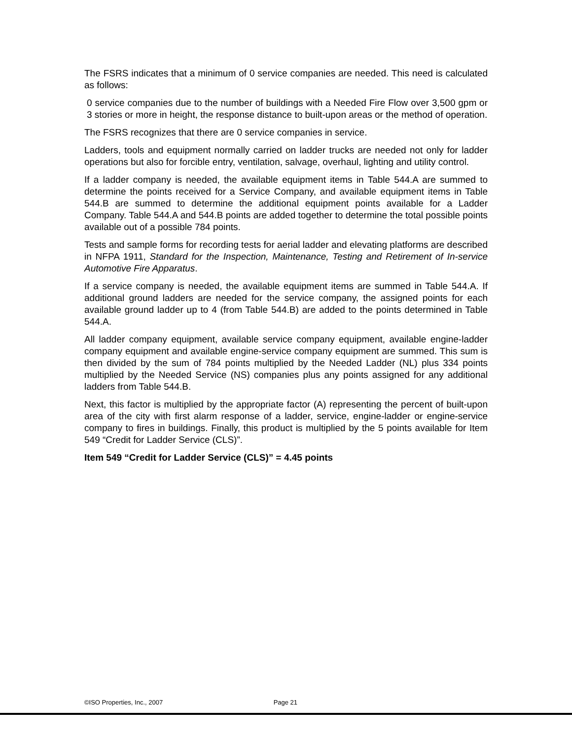The FSRS indicates that a minimum of 0 service companies are needed. This need is calculated as follows:
0 service companies due to the number of buildings with a Needed Fire Flow over 3,500 gpm or 3 stories or more in height, the response distance to built-upon areas or the method of operation.
The FSRS recognizes that there are 0 service companies in service.
Ladders, tools and equipment normally carried on ladder trucks are needed not only for ladder operations but also for forcible entry, ventilation, salvage, overhaul, lighting and utility control.
If a ladder company is needed, the available equipment items in Table 544.A are summed to determine the points received for a Service Company, and available equipment items in Table 544.B are summed to determine the additional equipment points available for a Ladder Company. Table 544.A and 544.B points are added together to determine the total possible points available out of a possible 784 points.
Tests and sample forms for recording tests for aerial ladder and elevating platforms are described in NFPA 1911, Standard for the Inspection, Maintenance, Testing and Retirement of In-service Automotive Fire Apparatus.
If a service company is needed, the available equipment items are summed in Table 544.A. If additional ground ladders are needed for the service company, the assigned points for each available ground ladder up to 4 (from Table 544.B) are added to the points determined in Table 544.A.
All ladder company equipment, available service company equipment, available engine-ladder company equipment and available engine-service company equipment are summed. This sum is then divided by the sum of 784 points multiplied by the Needed Ladder (NL) plus 334 points multiplied by the Needed Service (NS) companies plus any points assigned for any additional ladders from Table 544.B.
Next, this factor is multiplied by the appropriate factor (A) representing the percent of built-upon area of the city with first alarm response of a ladder, service, engine-ladder or engine-service company to fires in buildings. Finally, this product is multiplied by the 5 points available for Item 549 “Credit for Ladder Service (CLS)”.
Item 549 “Credit for Ladder Service (CLS)” = 4.45 points
©ISO Properties, Inc., 2007 Page 21